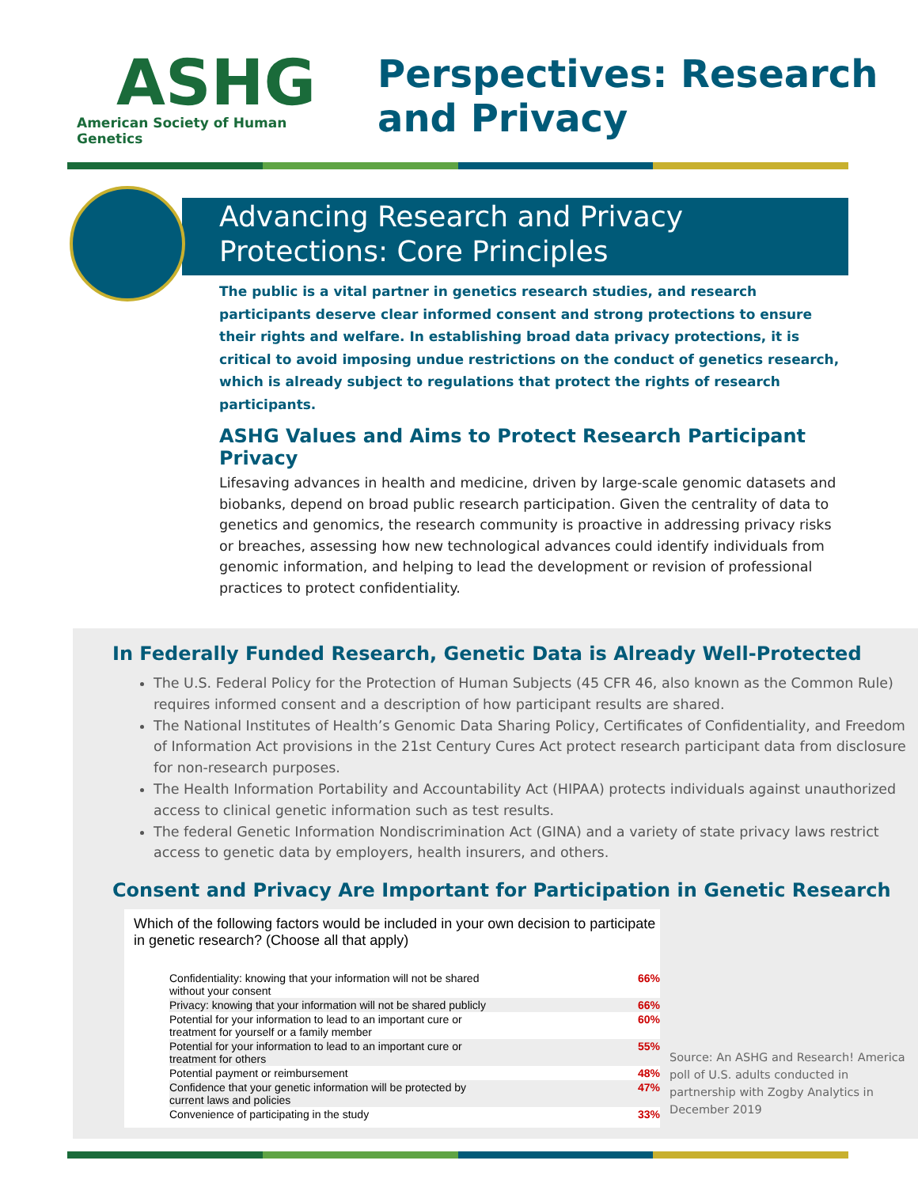ASHG
American Society of Human Genetics
Perspectives: Research
and Privacy
Advancing Research and Privacy Protections: Core Principles
The public is a vital partner in genetics research studies, and research participants deserve clear informed consent and strong protections to ensure their rights and welfare. In establishing broad data privacy protections, it is critical to avoid imposing undue restrictions on the conduct of genetics research, which is already subject to regulations that protect the rights of research participants.
ASHG Values and Aims to Protect Research Participant Privacy
Lifesaving advances in health and medicine, driven by large-scale genomic datasets and biobanks, depend on broad public research participation. Given the centrality of data to genetics and genomics, the research community is proactive in addressing privacy risks or breaches, assessing how new technological advances could identify individuals from genomic information, and helping to lead the development or revision of professional practices to protect confidentiality.
In Federally Funded Research, Genetic Data is Already Well-Protected
The U.S. Federal Policy for the Protection of Human Subjects (45 CFR 46, also known as the Common Rule) requires informed consent and a description of how participant results are shared.
The National Institutes of Health’s Genomic Data Sharing Policy, Certificates of Confidentiality, and Freedom of Information Act provisions in the 21st Century Cures Act protect research participant data from disclosure for non-research purposes.
The Health Information Portability and Accountability Act (HIPAA) protects individuals against unauthorized access to clinical genetic information such as test results.
The federal Genetic Information Nondiscrimination Act (GINA) and a variety of state privacy laws restrict access to genetic data by employers, health insurers, and others.
Consent and Privacy Are Important for Participation in Genetic Research
Which of the following factors would be included in your own decision to participate in genetic research? (Choose all that apply)
| Confidentiality: knowing that your information will not be shared without your consent | 66% |
| Privacy: knowing that your information will not be shared publicly | 66% |
| Potential for your information to lead to an important cure or treatment for yourself or a family member | 60% |
| Potential for your information to lead to an important cure or treatment for others | 55% |
| Potential payment or reimbursement | 48% |
| Confidence that your genetic information will be protected by current laws and policies | 47% |
| Convenience of participating in the study | 33% |
Source: An ASHG and Research! America poll of U.S. adults conducted in partnership with Zogby Analytics in December 2019